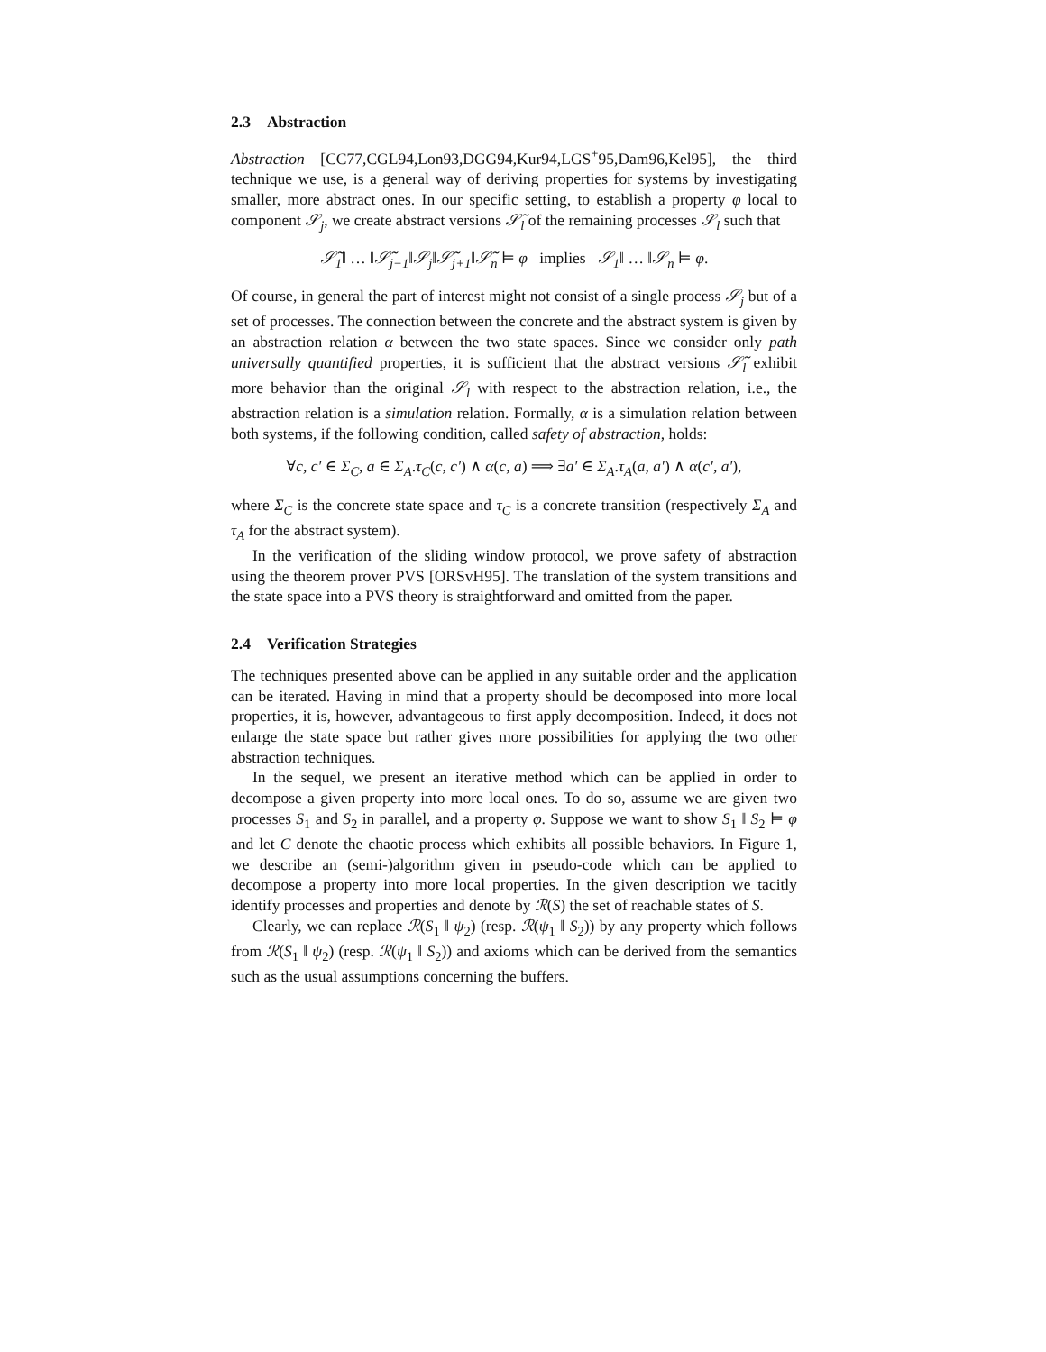2.3 Abstraction
Abstraction [CC77,CGL94,Lon93,DGG94,Kur94,LGS<sup>+</sup>95,Dam96,Kel95], the third technique we use, is a general way of deriving properties for systems by investigating smaller, more abstract ones. In our specific setting, to establish a property φ local to component 𝒮<sub>j</sub>, we create abstract versions 𝒮̃<sub>l</sub> of the remaining processes 𝒮<sub>l</sub> such that
𝒮̃<sub>1</sub>‖ … ‖𝒮̃<sub>j−1</sub>‖𝒮<sub>j</sub>‖𝒮̃<sub>j+1</sub>‖𝒮̃<sub>n</sub> ⊨ φ implies 𝒮<sub>1</sub>‖ … ‖𝒮<sub>n</sub> ⊨ φ.
Of course, in general the part of interest might not consist of a single process 𝒮<sub>j</sub> but of a set of processes. The connection between the concrete and the abstract system is given by an abstraction relation α between the two state spaces. Since we consider only path universally quantified properties, it is sufficient that the abstract versions 𝒮̃<sub>l</sub> exhibit more behavior than the original 𝒮<sub>l</sub> with respect to the abstraction relation, i.e., the abstraction relation is a simulation relation. Formally, α is a simulation relation between both systems, if the following condition, called safety of abstraction, holds:
∀c, c′ ∈ Σ<sub>C</sub>, a ∈ Σ<sub>A</sub>.τ<sub>C</sub>(c, c′) ∧ α(c, a) ⟹ ∃a′ ∈ Σ<sub>A</sub>.τ<sub>A</sub>(a, a′) ∧ α(c′, a′),
where Σ<sub>C</sub> is the concrete state space and τ<sub>C</sub> is a concrete transition (respectively Σ<sub>A</sub> and τ<sub>A</sub> for the abstract system).
In the verification of the sliding window protocol, we prove safety of abstraction using the theorem prover PVS [ORSvH95]. The translation of the system transitions and the state space into a PVS theory is straightforward and omitted from the paper.
2.4 Verification Strategies
The techniques presented above can be applied in any suitable order and the application can be iterated. Having in mind that a property should be decomposed into more local properties, it is, however, advantageous to first apply decomposition. Indeed, it does not enlarge the state space but rather gives more possibilities for applying the two other abstraction techniques.
In the sequel, we present an iterative method which can be applied in order to decompose a given property into more local ones. To do so, assume we are given two processes S<sub>1</sub> and S<sub>2</sub> in parallel, and a property φ. Suppose we want to show S<sub>1</sub> ‖ S<sub>2</sub> ⊨ φ and let C denote the chaotic process which exhibits all possible behaviors. In Figure 1, we describe an (semi-)algorithm given in pseudo-code which can be applied to decompose a property into more local properties. In the given description we tacitly identify processes and properties and denote by ℛ(S) the set of reachable states of S.
Clearly, we can replace ℛ(S<sub>1</sub> ‖ ψ<sub>2</sub>) (resp. ℛ(ψ<sub>1</sub> ‖ S<sub>2</sub>)) by any property which follows from ℛ(S<sub>1</sub> ‖ ψ<sub>2</sub>) (resp. ℛ(ψ<sub>1</sub> ‖ S<sub>2</sub>)) and axioms which can be derived from the semantics such as the usual assumptions concerning the buffers.